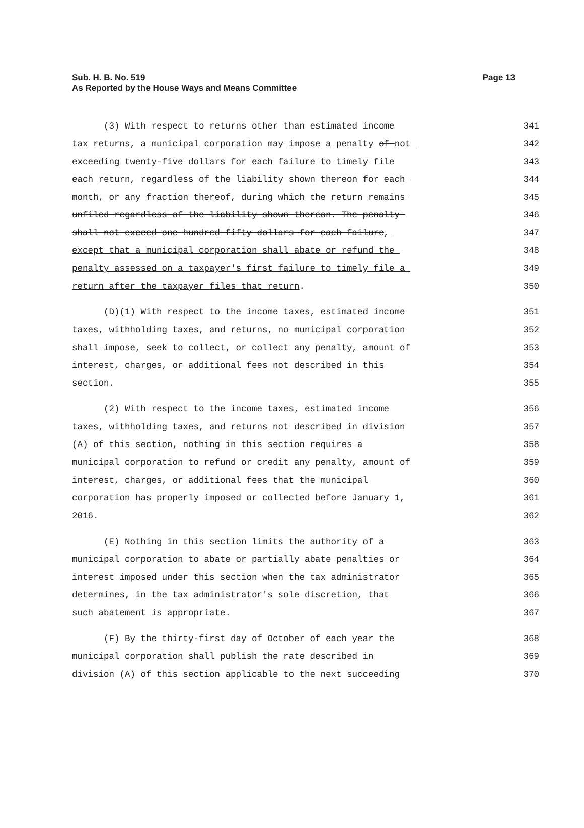Sub. H. B. No. 519
As Reported by the House Ways and Means Committee
Page 13
(3) With respect to returns other than estimated income
341
tax returns, a municipal corporation may impose a penalty of not
342
exceeding twenty-five dollars for each failure to timely file
343
each return, regardless of the liability shown thereon for each
344
month, or any fraction thereof, during which the return remains
345
unfiled regardless of the liability shown thereon. The penalty
346
shall not exceed one hundred fifty dollars for each failure,
347
except that a municipal corporation shall abate or refund the
348
penalty assessed on a taxpayer's first failure to timely file a
349
return after the taxpayer files that return.
350
(D)(1) With respect to the income taxes, estimated income
351
taxes, withholding taxes, and returns, no municipal corporation
352
shall impose, seek to collect, or collect any penalty, amount of
353
interest, charges, or additional fees not described in this
354
section.
355
(2) With respect to the income taxes, estimated income
356
taxes, withholding taxes, and returns not described in division
357
(A) of this section, nothing in this section requires a
358
municipal corporation to refund or credit any penalty, amount of
359
interest, charges, or additional fees that the municipal
360
corporation has properly imposed or collected before January 1,
361
2016.
362
(E) Nothing in this section limits the authority of a
363
municipal corporation to abate or partially abate penalties or
364
interest imposed under this section when the tax administrator
365
determines, in the tax administrator's sole discretion, that
366
such abatement is appropriate.
367
(F) By the thirty-first day of October of each year the
368
municipal corporation shall publish the rate described in
369
division (A) of this section applicable to the next succeeding
370